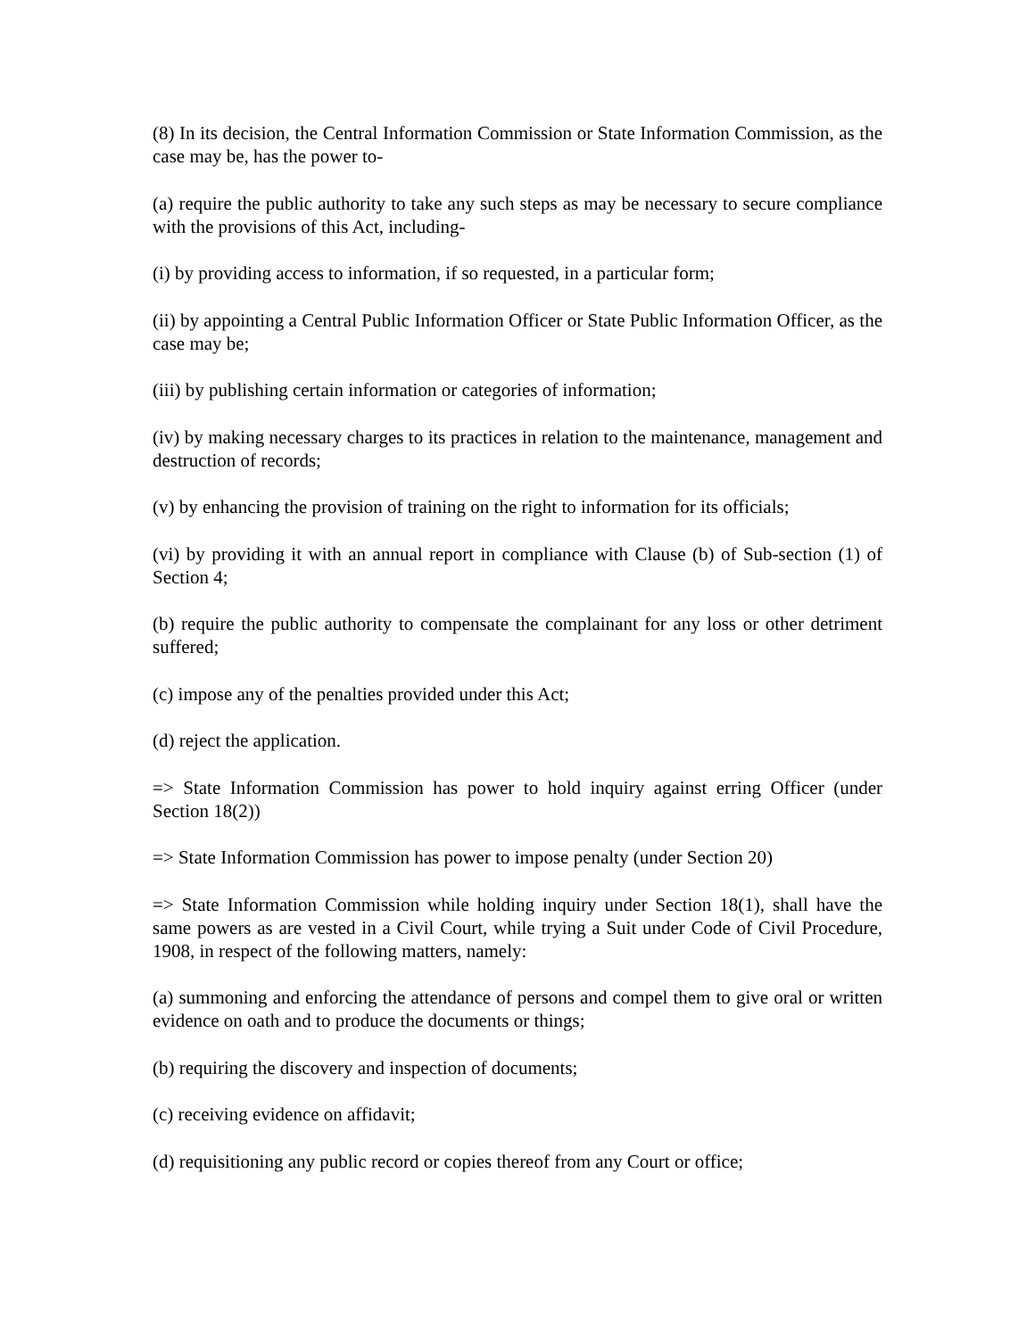(8) In its decision, the Central Information Commission or State Information Commission, as the case may be, has the power to-
(a) require the public authority to take any such steps as may be necessary to secure compliance with the provisions of this Act, including-
(i) by providing access to information, if so requested, in a particular form;
(ii) by appointing a Central Public Information Officer or State Public Information Officer, as the case may be;
(iii) by publishing certain information or categories of information;
(iv) by making necessary charges to its practices in relation to the maintenance, management and destruction of records;
(v) by enhancing the provision of training on the right to information for its officials;
(vi) by providing it with an annual report in compliance with Clause (b) of Sub-section (1) of Section 4;
(b) require the public authority to compensate the complainant for any loss or other detriment suffered;
(c) impose any of the penalties provided under this Act;
(d) reject the application.
=> State Information Commission has power to hold inquiry against erring Officer (under Section 18(2))
=> State Information Commission has power to impose penalty (under Section 20)
=> State Information Commission while holding inquiry under Section 18(1), shall have the same powers as are vested in a Civil Court, while trying a Suit under Code of Civil Procedure, 1908, in respect of the following matters, namely:
(a) summoning and enforcing the attendance of persons and compel them to give oral or written evidence on oath and to produce the documents or things;
(b) requiring the discovery and inspection of documents;
(c) receiving evidence on affidavit;
(d) requisitioning any public record or copies thereof from any Court or office;